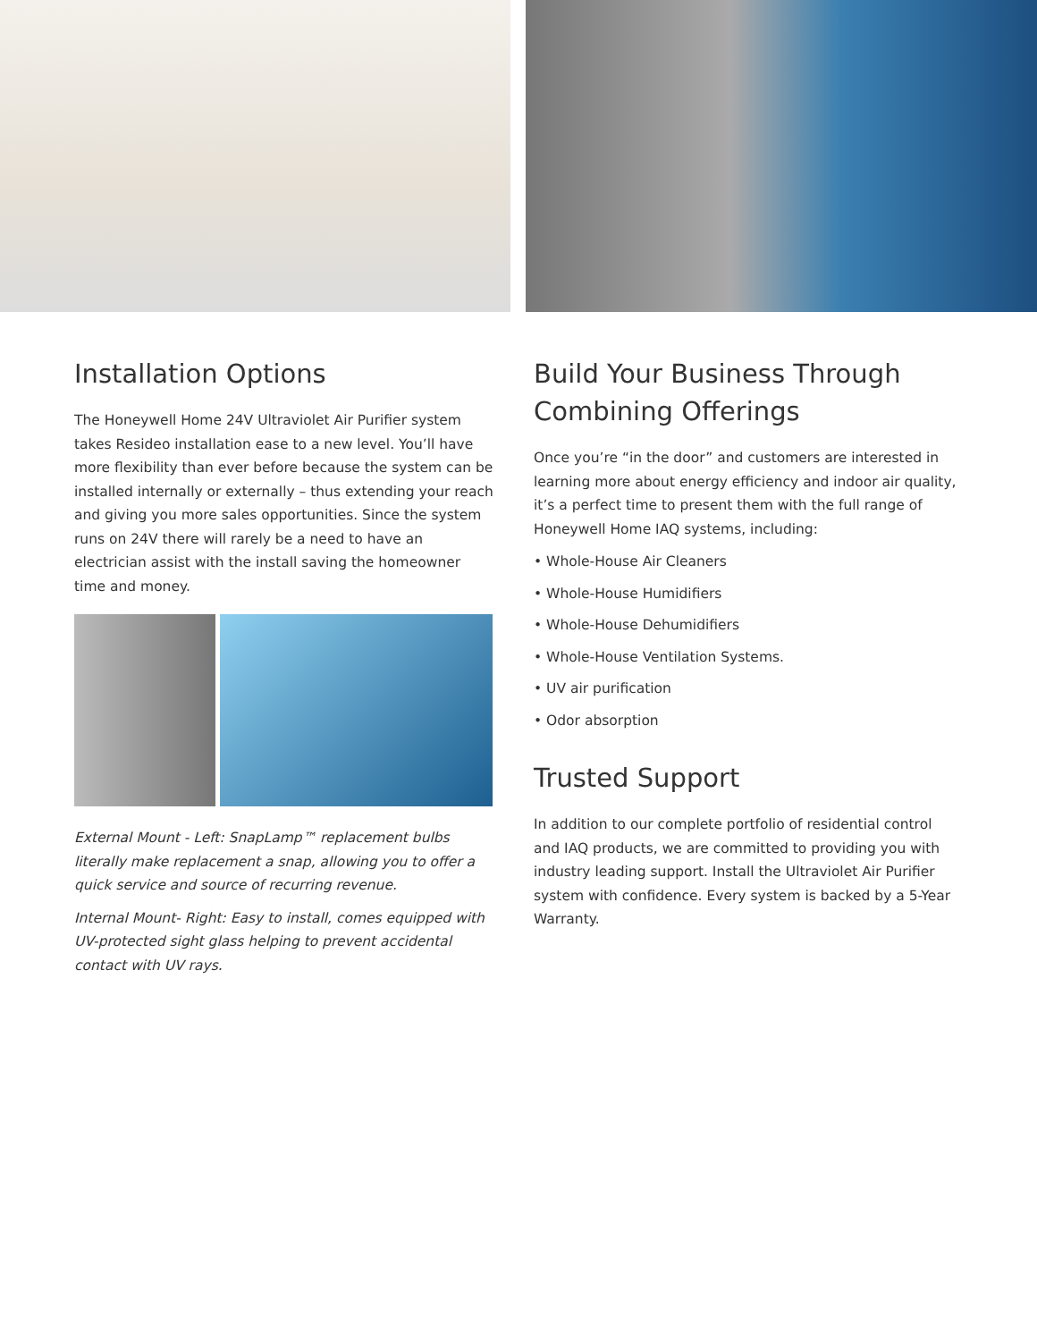Installation Options
The Honeywell Home 24V Ultraviolet Air Purifier system takes Resideo installation ease to a new level. You’ll have more flexibility than ever before because the system can be installed internally or externally – thus extending your reach and giving you more sales opportunities. Since the system runs on 24V there will rarely be a need to have an electrician assist with the install saving the homeowner time and money.
External Mount - Left: SnapLamp™ replacement bulbs literally make replacement a snap, allowing you to offer a quick service and source of recurring revenue.
Internal Mount- Right: Easy to install, comes equipped with UV-protected sight glass helping to prevent accidental contact with UV rays.
Build Your Business Through Combining Offerings
Once you’re “in the door” and customers are interested in learning more about energy efficiency and indoor air quality, it’s a perfect time to present them with the full range of Honeywell Home IAQ systems, including:
• Whole-House Air Cleaners
• Whole-House Humidifiers
• Whole-House Dehumidifiers
• Whole-House Ventilation Systems.
• UV air purification
• Odor absorption
Trusted Support
In addition to our complete portfolio of residential control and IAQ products, we are committed to providing you with industry leading support. Install the Ultraviolet Air Purifier system with confidence. Every system is backed by a 5-Year Warranty.